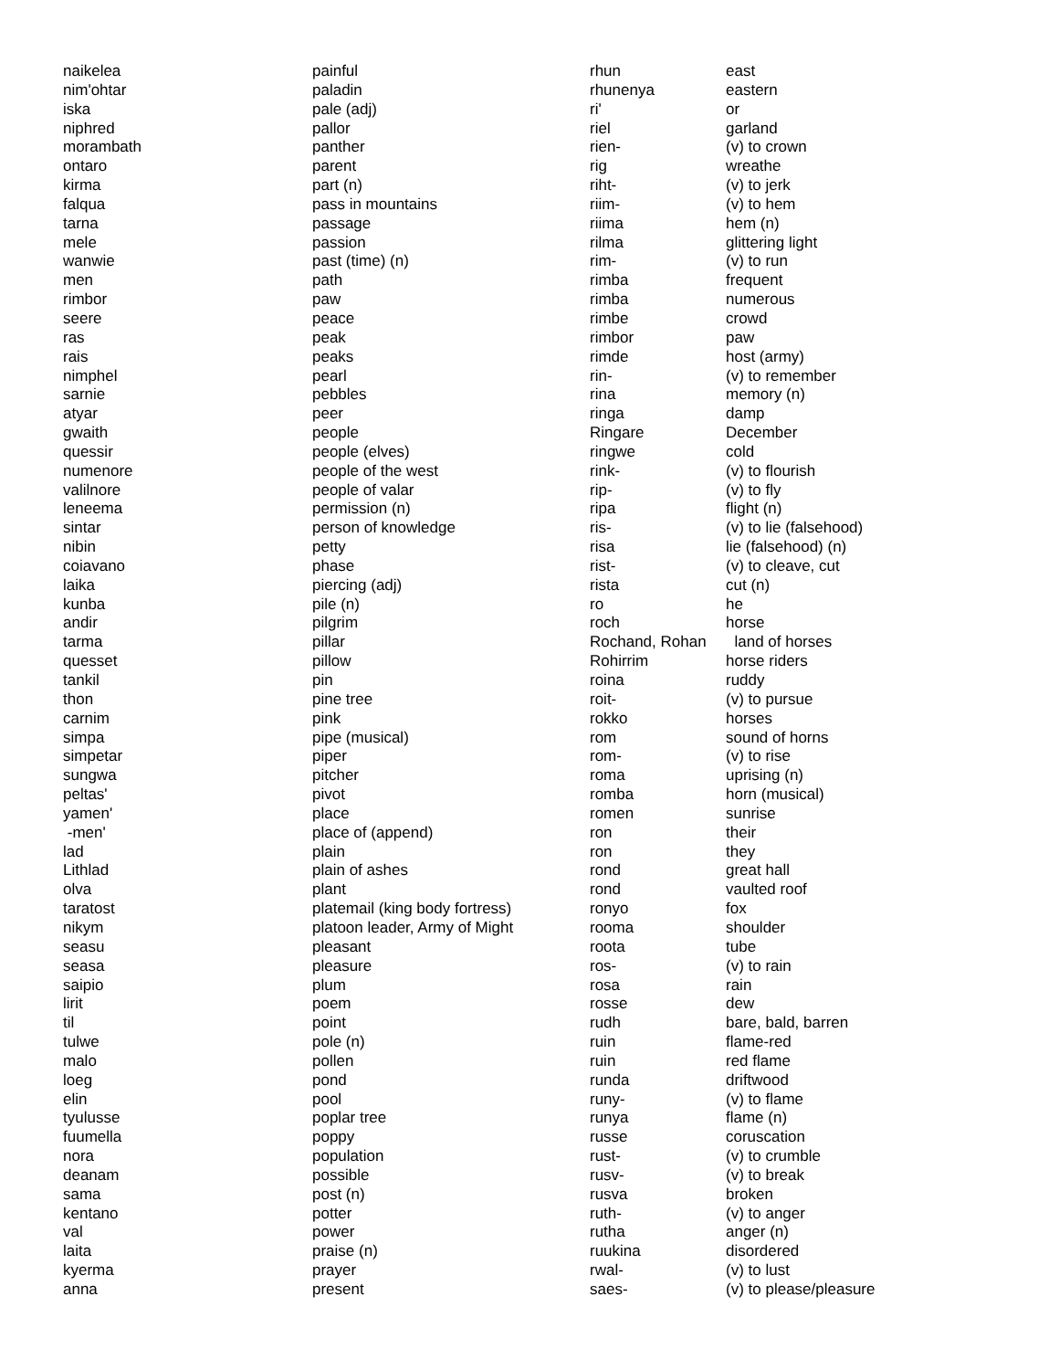| naikelea | painful | rhun | east |
| nim'ohtar | paladin | rhunenya | eastern |
| iska | pale (adj) | ri' | or |
| niphred | pallor | riel | garland |
| morambath | panther | rien- | (v) to crown |
| ontaro | parent | rig | wreathe |
| kirma | part (n) | riht- | (v) to jerk |
| falqua | pass in mountains | riim- | (v) to hem |
| tarna | passage | riima | hem (n) |
| mele | passion | rilma | glittering light |
| wanwie | past (time) (n) | rim- | (v) to run |
| men | path | rimba | frequent |
| rimbor | paw | rimba | numerous |
| seere | peace | rimbe | crowd |
| ras | peak | rimbor | paw |
| rais | peaks | rimde | host (army) |
| nimphel | pearl | rin- | (v) to remember |
| sarnie | pebbles | rina | memory (n) |
| atyar | peer | ringa | damp |
| gwaith | people | Ringare | December |
| quessir | people (elves) | ringwe | cold |
| numenore | people of the west | rink- | (v) to flourish |
| valilnore | people of valar | rip- | (v) to fly |
| leneema | permission (n) | ripa | flight (n) |
| sintar | person of knowledge | ris- | (v) to lie (falsehood) |
| nibin | petty | risa | lie (falsehood) (n) |
| coiavano | phase | rist- | (v) to cleave, cut |
| laika | piercing (adj) | rista | cut (n) |
| kunba | pile (n) | ro | he |
| andir | pilgrim | roch | horse |
| tarma | pillar | Rochand, Rohan | land of horses |
| quesset | pillow | Rohirrim | horse riders |
| tankil | pin | roina | ruddy |
| thon | pine tree | roit- | (v) to pursue |
| carnim | pink | rokko | horses |
| simpa | pipe (musical) | rom | sound of horns |
| simpetar | piper | rom- | (v) to rise |
| sungwa | pitcher | roma | uprising (n) |
| peltas' | pivot | romba | horn (musical) |
| yamen' | place | romen | sunrise |
| -men' | place of (append) | ron | their |
| lad | plain | ron | they |
| Lithlad | plain of ashes | rond | great hall |
| olva | plant | rond | vaulted roof |
| taratost | platemail (king body fortress) | ronyo | fox |
| nikym | platoon leader, Army of Might | rooma | shoulder |
| seasu | pleasant | roota | tube |
| seasa | pleasure | ros- | (v) to rain |
| saipio | plum | rosa | rain |
| lirit | poem | rosse | dew |
| til | point | rudh | bare, bald, barren |
| tulwe | pole (n) | ruin | flame-red |
| malo | pollen | ruin | red flame |
| loeg | pond | runda | driftwood |
| elin | pool | runy- | (v) to flame |
| tyulusse | poplar tree | runya | flame (n) |
| fuumella | poppy | russe | coruscation |
| nora | population | rust- | (v) to crumble |
| deanam | possible | rusv- | (v) to break |
| sama | post (n) | rusva | broken |
| kentano | potter | ruth- | (v) to anger |
| val | power | rutha | anger (n) |
| laita | praise (n) | ruukina | disordered |
| kyerma | prayer | rwal- | (v) to lust |
| anna | present | saes- | (v) to please/pleasure |